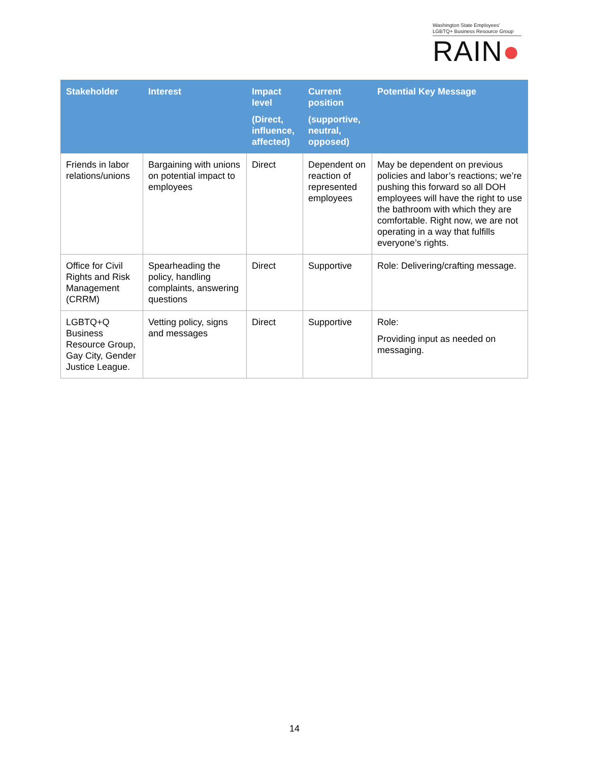Washington State Employees'
LGBTQ+ Business Resource Group
RAIN●
| Stakeholder | Interest | Impact level (Direct, influence, affected) | Current position (supportive, neutral, opposed) | Potential Key Message |
| --- | --- | --- | --- | --- |
| Friends in labor relations/unions | Bargaining with unions on potential impact to employees | Direct | Dependent on reaction of represented employees | May be dependent on previous policies and labor’s reactions; we’re pushing this forward so all DOH employees will have the right to use the bathroom with which they are comfortable. Right now, we are not operating in a way that fulfills everyone’s rights. |
| Office for Civil Rights and Risk Management (CRRM) | Spearheading the policy, handling complaints, answering questions | Direct | Supportive | Role: Delivering/crafting message. |
| LGBTQ+Q Business Resource Group, Gay City, Gender Justice League. | Vetting policy, signs and messages | Direct | Supportive | Role: Providing input as needed on messaging. |
14